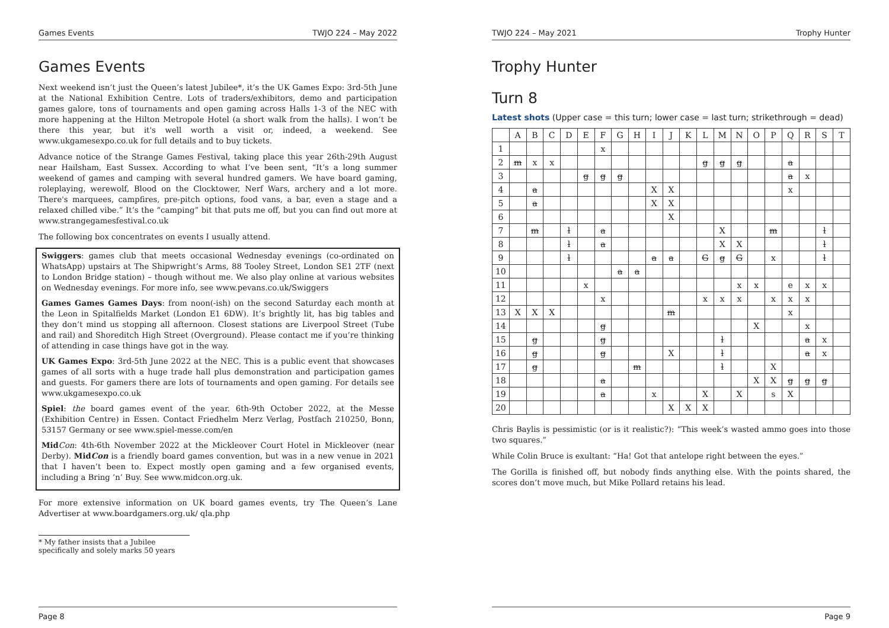Games Events TWJO 224 – May 2022
Games Events
Next weekend isn’t just the Queen’s latest Jubilee*, it’s the UK Games Expo: 3rd-5th June at the National Exhibition Centre. Lots of traders/exhibitors, demo and participation games galore, tons of tournaments and open gaming across Halls 1-3 of the NEC with more happening at the Hilton Metropole Hotel (a short walk from the halls). I won’t be there this year, but it's well worth a visit or, indeed, a weekend. See www.ukgamesexpo.co.uk for full details and to buy tickets.
Advance notice of the Strange Games Festival, taking place this year 26th-29th August near Hailsham, East Sussex. According to what I’ve been sent, “It’s a long summer weekend of games and camping with several hundred gamers. We have board gaming, roleplaying, werewolf, Blood on the Clocktower, Nerf Wars, archery and a lot more. There's marquees, campfires, pre-pitch options, food vans, a bar, even a stage and a relaxed chilled vibe.” It’s the “camping” bit that puts me off, but you can find out more at www.strangegamesfestival.co.uk
The following box concentrates on events I usually attend.
Swiggers: games club that meets occasional Wednesday evenings (co-ordinated on WhatsApp) upstairs at The Shipwright’s Arms, 88 Tooley Street, London SE1 2TF (next to London Bridge station) – though without me. We also play online at various websites on Wednesday evenings. For more info, see www.pevans.co.uk/Swiggers
Games Games Games Days: from noon(-ish) on the second Saturday each month at the Leon in Spitalfields Market (London E1 6DW). It’s brightly lit, has big tables and they don’t mind us stopping all afternoon. Closest stations are Liverpool Street (Tube and rail) and Shoreditch High Street (Overground). Please contact me if you’re thinking of attending in case things have got in the way.
UK Games Expo: 3rd-5th June 2022 at the NEC. This is a public event that showcases games of all sorts with a huge trade hall plus demonstration and participation games and guests. For gamers there are lots of tournaments and open gaming. For details see www.ukgamesexpo.co.uk
Spiel: the board games event of the year. 6th-9th October 2022, at the Messe (Exhibition Centre) in Essen. Contact Friedhelm Merz Verlag, Postfach 210250, Bonn, 53157 Germany or see www.spiel-messe.com/en
Mid Con: 4th-6th November 2022 at the Mickleover Court Hotel in Mickleover (near Derby). MidCon is a friendly board games convention, but was in a new venue in 2021 that I haven’t been to. Expect mostly open gaming and a few organised events, including a Bring ’n’ Buy. See www.midcon.org.uk.
For more extensive information on UK board games events, try The Queen’s Lane Advertiser at www.boardgamers.org.uk/ qla.php
* My father insists that a Jubilee specifically and solely marks 50 years
Page 8
TWJO 224 – May 2021 Trophy Hunter
Trophy Hunter
Turn 8
Latest shots (Upper case = this turn; lower case = last turn; strikethrough = dead)
| | A | B | C | D | E | F | G | H | I | J | K | L | M | N | O | P | Q | R | S | T |
| --- | --- | --- | --- | --- | --- | --- | --- | --- | --- | --- | --- | --- | --- | --- | --- | --- | --- | --- | --- | --- |
| 1 | | | | | | x | | | | | | | | | | | | | | |
| 2 | m | x | x | | | | | | | | | g | g | g | | | a | | | |
| 3 | | | | | g | g | g | | | | | | | | | | a | x | | |
| 4 | | a | | | | | | | X | X | | | | | | | x | | | |
| 5 | | a | | | | | | | X | X | | | | | | | | | | |
| 6 | | | | | | | | | | X | | | | | | | | | | |
| 7 | | m | | l | | a | | | | | | | X | | | m | | | l | |
| 8 | | | | l | | a | | | | | | | X | X | | | | | l | |
| 9 | | | | l | | | | | a | a | | G | g | G | | x | | | l | |
| 10 | | | | | | | a | a | | | | | | | | | | | | |
| 11 | | | | | x | | | | | | | | | x | x | | e | x | x | |
| 12 | | | | | | x | | | | | | x | x | x | | x | x | x | | |
| 13 | X | X | X | | | | | | | m | | | | | | | x | | | |
| 14 | | | | | | g | | | | | | | | | X | | | x | | |
| 15 | | g | | | | g | | | | | | | l | | | | | a | x | |
| 16 | | g | | | | g | | | | X | | | l | | | | | a | x | |
| 17 | | g | | | | | | m | | | | | l | | | X | | | | |
| 18 | | | | | | a | | | | | | | | | X | X | g | g | g | |
| 19 | | | | | | a | | | x | | | X | | X | | s | X | | | |
| 20 | | | | | | | | | | X | X | X | | | | | | | | |
Chris Baylis is pessimistic (or is it realistic?): “This week’s wasted ammo goes into those two squares.”
While Colin Bruce is exultant: “Ha! Got that antelope right between the eyes.”
The Gorilla is finished off, but nobody finds anything else. With the points shared, the scores don’t move much, but Mike Pollard retains his lead.
Page 9